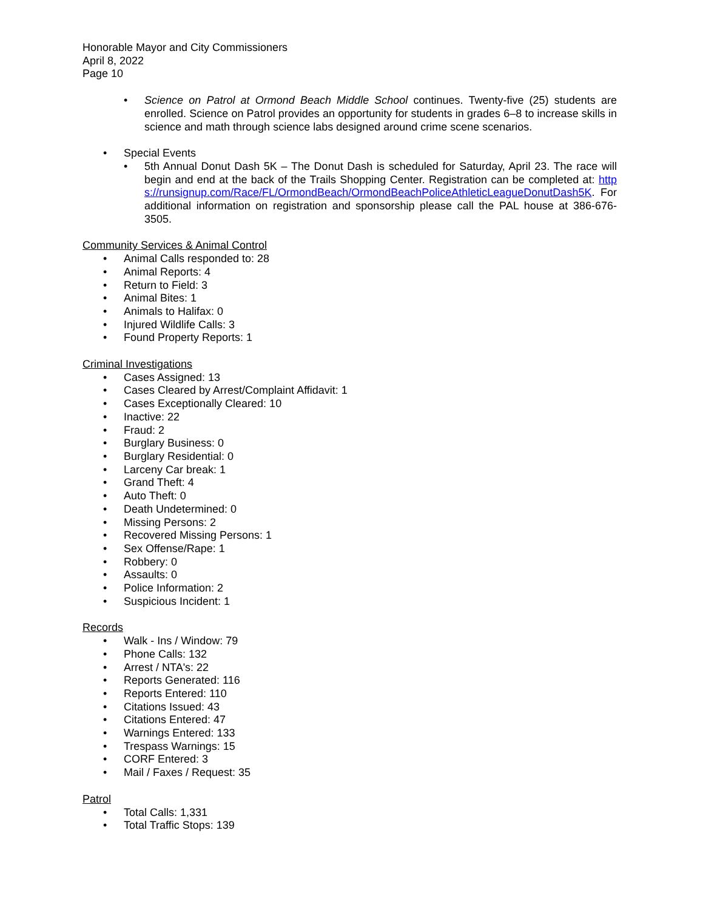Honorable Mayor and City Commissioners
April 8, 2022
Page 10
• Science on Patrol at Ormond Beach Middle School continues. Twenty-five (25) students are enrolled. Science on Patrol provides an opportunity for students in grades 6–8 to increase skills in science and math through science labs designed around crime scene scenarios.
• Special Events
• 5th Annual Donut Dash 5K – The Donut Dash is scheduled for Saturday, April 23. The race will begin and end at the back of the Trails Shopping Center. Registration can be completed at: https://runsignup.com/Race/FL/OrmondBeach/OrmondBeachPoliceAthleticLeagueDonutDash5K. For additional information on registration and sponsorship please call the PAL house at 386-676-3505.
Community Services & Animal Control
• Animal Calls responded to: 28
• Animal Reports: 4
• Return to Field: 3
• Animal Bites: 1
• Animals to Halifax: 0
• Injured Wildlife Calls: 3
• Found Property Reports: 1
Criminal Investigations
• Cases Assigned: 13
• Cases Cleared by Arrest/Complaint Affidavit: 1
• Cases Exceptionally Cleared: 10
• Inactive: 22
• Fraud: 2
• Burglary Business: 0
• Burglary Residential: 0
• Larceny Car break: 1
• Grand Theft: 4
• Auto Theft: 0
• Death Undetermined: 0
• Missing Persons: 2
• Recovered Missing Persons: 1
• Sex Offense/Rape: 1
• Robbery: 0
• Assaults: 0
• Police Information: 2
• Suspicious Incident: 1
Records
• Walk - Ins / Window: 79
• Phone Calls: 132
• Arrest / NTA's: 22
• Reports Generated: 116
• Reports Entered: 110
• Citations Issued: 43
• Citations Entered: 47
• Warnings Entered: 133
• Trespass Warnings: 15
• CORF Entered: 3
• Mail / Faxes / Request: 35
Patrol
• Total Calls: 1,331
• Total Traffic Stops: 139